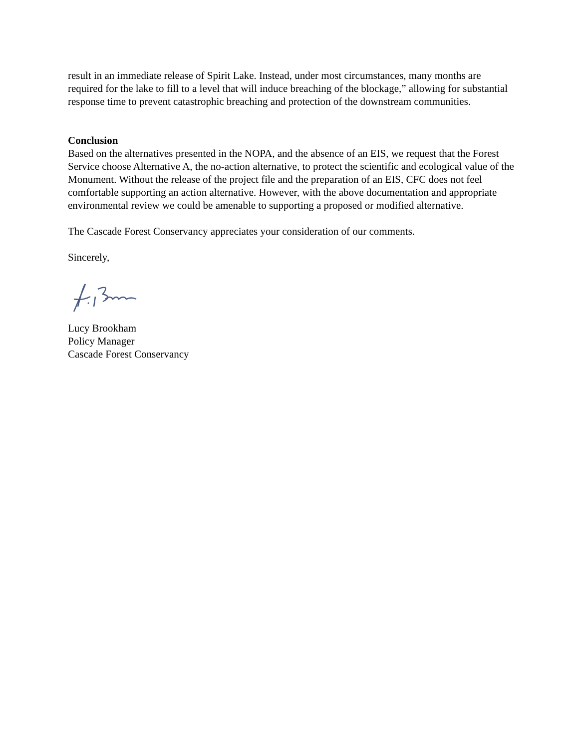result in an immediate release of Spirit Lake. Instead, under most circumstances, many months are required for the lake to fill to a level that will induce breaching of the blockage,” allowing for substantial response time to prevent catastrophic breaching and protection of the downstream communities.
Conclusion
Based on the alternatives presented in the NOPA, and the absence of an EIS, we request that the Forest Service choose Alternative A, the no-action alternative, to protect the scientific and ecological value of the Monument. Without the release of the project file and the preparation of an EIS, CFC does not feel comfortable supporting an action alternative. However, with the above documentation and appropriate environmental review we could be amenable to supporting a proposed or modified alternative.
The Cascade Forest Conservancy appreciates your consideration of our comments.
Sincerely,
Lucy Brookham
Policy Manager
Cascade Forest Conservancy